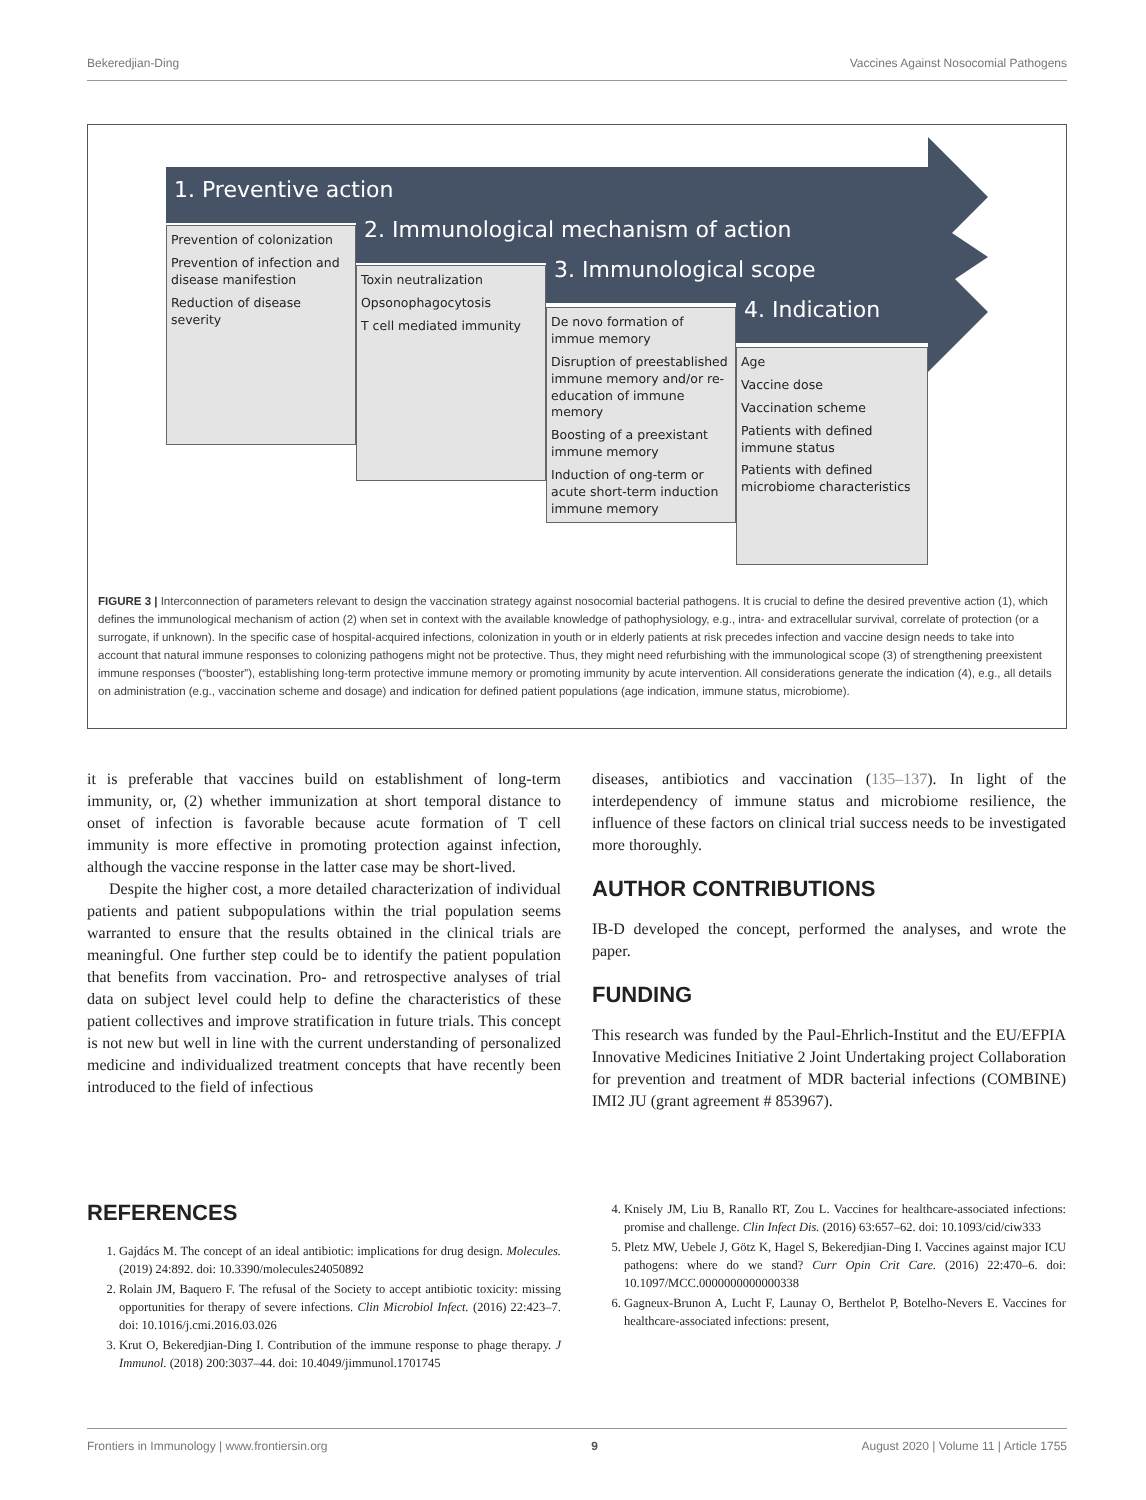Bekeredjian-Ding Vaccines Against Nosocomial Pathogens
1. Preventive action
Prevention of colonization
Prevention of infection and disease manifestion
Reduction of disease severity
2. Immunological mechanism of action
Toxin neutralization
Opsonophagocytosis
T cell mediated immunity
3. Immunological scope
De novo formation of immue memory
Disruption of preestablished immune memory and/or re-education of immune memory
Boosting of a preexistant immune memory
Induction of ong-term or acute short-term induction immune memory
4. Indication
Age
Vaccine dose
Vaccination scheme
Patients with defined immune status
Patients with defined microbiome characteristics
FIGURE 3 | Interconnection of parameters relevant to design the vaccination strategy against nosocomial bacterial pathogens. It is crucial to define the desired preventive action (1), which defines the immunological mechanism of action (2) when set in context with the available knowledge of pathophysiology, e.g., intra- and extracellular survival, correlate of protection (or a surrogate, if unknown). In the specific case of hospital-acquired infections, colonization in youth or in elderly patients at risk precedes infection and vaccine design needs to take into account that natural immune responses to colonizing pathogens might not be protective. Thus, they might need refurbishing with the immunological scope (3) of strengthening preexistent immune responses (“booster”), establishing long-term protective immune memory or promoting immunity by acute intervention. All considerations generate the indication (4), e.g., all details on administration (e.g., vaccination scheme and dosage) and indication for defined patient populations (age indication, immune status, microbiome).
it is preferable that vaccines build on establishment of long-term immunity, or, (2) whether immunization at short temporal distance to onset of infection is favorable because acute formation of T cell immunity is more effective in promoting protection against infection, although the vaccine response in the latter case may be short-lived.
Despite the higher cost, a more detailed characterization of individual patients and patient subpopulations within the trial population seems warranted to ensure that the results obtained in the clinical trials are meaningful. One further step could be to identify the patient population that benefits from vaccination. Pro- and retrospective analyses of trial data on subject level could help to define the characteristics of these patient collectives and improve stratification in future trials. This concept is not new but well in line with the current understanding of personalized medicine and individualized treatment concepts that have recently been introduced to the field of infectious
diseases, antibiotics and vaccination (135–137). In light of the interdependency of immune status and microbiome resilience, the influence of these factors on clinical trial success needs to be investigated more thoroughly.
AUTHOR CONTRIBUTIONS
IB-D developed the concept, performed the analyses, and wrote the paper.
FUNDING
This research was funded by the Paul-Ehrlich-Institut and the EU/EFPIA Innovative Medicines Initiative 2 Joint Undertaking project Collaboration for prevention and treatment of MDR bacterial infections (COMBINE) IMI2 JU (grant agreement # 853967).
REFERENCES
1. Gajdács M. The concept of an ideal antibiotic: implications for drug design. Molecules. (2019) 24:892. doi: 10.3390/molecules24050892
2. Rolain JM, Baquero F. The refusal of the Society to accept antibiotic toxicity: missing opportunities for therapy of severe infections. Clin Microbiol Infect. (2016) 22:423–7. doi: 10.1016/j.cmi.2016.03.026
3. Krut O, Bekeredjian-Ding I. Contribution of the immune response to phage therapy. J Immunol. (2018) 200:3037–44. doi: 10.4049/jimmunol.1701745
4. Knisely JM, Liu B, Ranallo RT, Zou L. Vaccines for healthcare-associated infections: promise and challenge. Clin Infect Dis. (2016) 63:657–62. doi: 10.1093/cid/ciw333
5. Pletz MW, Uebele J, Götz K, Hagel S, Bekeredjian-Ding I. Vaccines against major ICU pathogens: where do we stand? Curr Opin Crit Care. (2016) 22:470–6. doi: 10.1097/MCC.0000000000000338
6. Gagneux-Brunon A, Lucht F, Launay O, Berthelot P, Botelho-Nevers E. Vaccines for healthcare-associated infections: present,
Frontiers in Immunology | www.frontiersin.org 9 August 2020 | Volume 11 | Article 1755